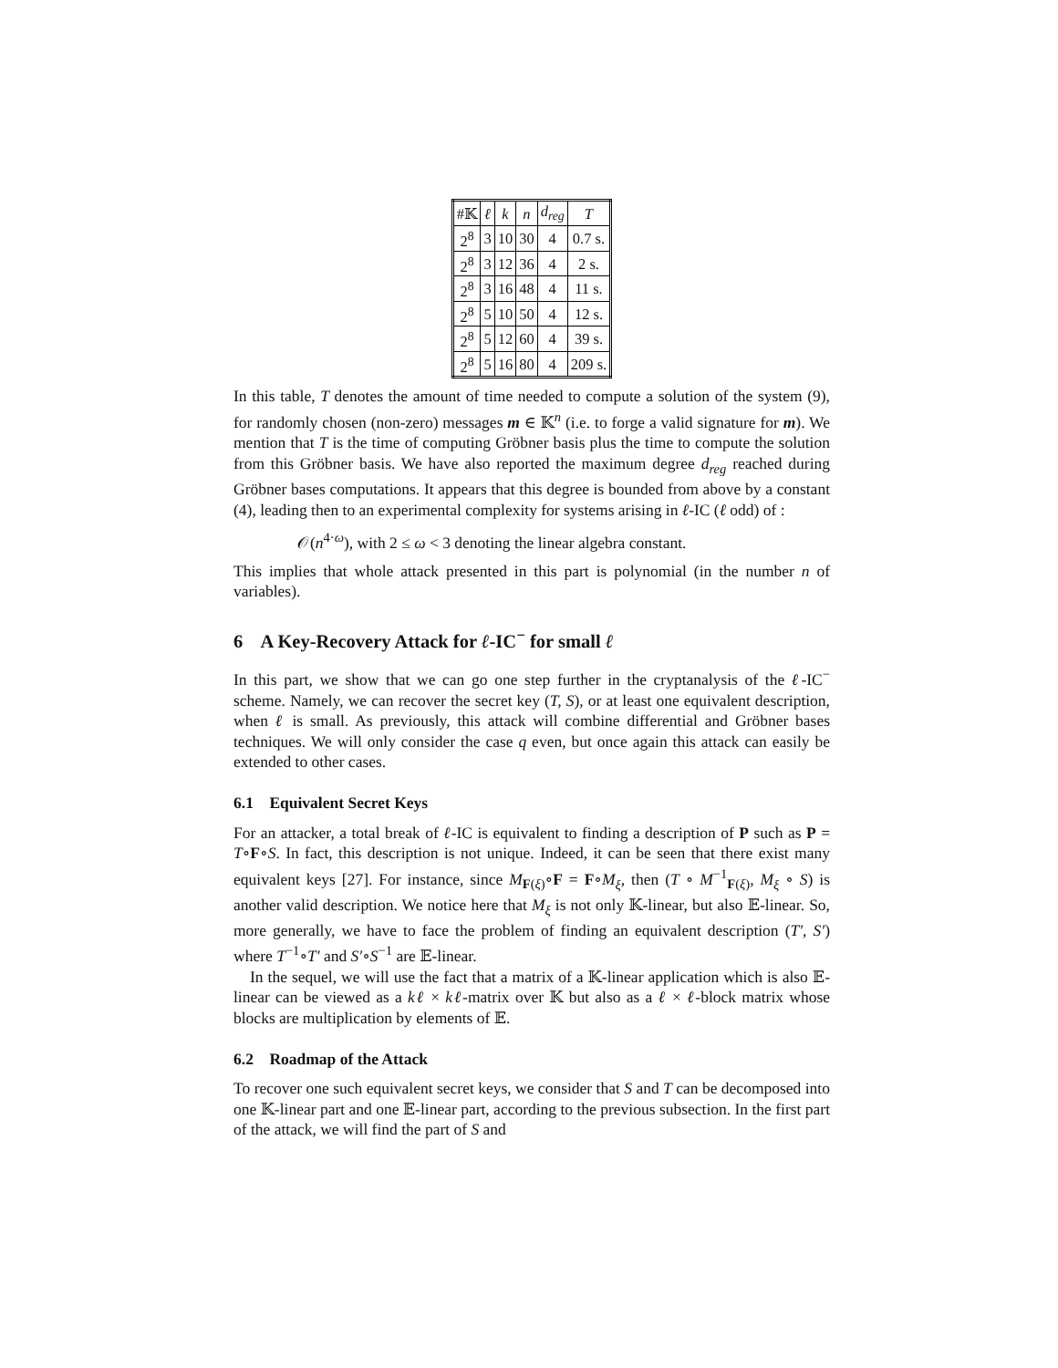| #𝕂 | ℓ | k | n | d<sub>reg</sub> | T |
| --- | --- | --- | --- | --- | --- |
| 2<sup>8</sup> | 3 | 10 | 30 | 4 | 0.7 s. |
| 2<sup>8</sup> | 3 | 12 | 36 | 4 | 2 s. |
| 2<sup>8</sup> | 3 | 16 | 48 | 4 | 11 s. |
| 2<sup>8</sup> | 5 | 10 | 50 | 4 | 12 s. |
| 2<sup>8</sup> | 5 | 12 | 60 | 4 | 39 s. |
| 2<sup>8</sup> | 5 | 16 | 80 | 4 | 209 s. |
In this table, T denotes the amount of time needed to compute a solution of the system (9), for randomly chosen (non-zero) messages m ∈ 𝕂<sup>n</sup> (i.e. to forge a valid signature for m). We mention that T is the time of computing Gröbner basis plus the time to compute the solution from this Gröbner basis. We have also reported the maximum degree d<sub>reg</sub> reached during Gröbner bases computations. It appears that this degree is bounded from above by a constant (4), leading then to an experimental complexity for systems arising in ℓ-IC (ℓ odd) of :
𝒪(n<sup>4·ω</sup>), with 2 ≤ ω < 3 denoting the linear algebra constant.
This implies that whole attack presented in this part is polynomial (in the number n of variables).
6 A Key-Recovery Attack for ℓ-IC<sup>−</sup> for small ℓ
In this part, we show that we can go one step further in the cryptanalysis of the ℓ-IC<sup>−</sup> scheme. Namely, we can recover the secret key (T, S), or at least one equivalent description, when ℓ is small. As previously, this attack will combine differential and Gröbner bases techniques. We will only consider the case q even, but once again this attack can easily be extended to other cases.
6.1 Equivalent Secret Keys
For an attacker, a total break of ℓ-IC is equivalent to finding a description of P such as P = T∘F∘S. In fact, this description is not unique. Indeed, it can be seen that there exist many equivalent keys [27]. For instance, since M<sub>F(ξ)</sub>∘F = F∘M<sub>ξ</sub>, then (T ∘ M<sup>−1</sup><sub>F(ξ)</sub>, M<sub>ξ</sub> ∘ S) is another valid description. We notice here that M<sub>ξ</sub> is not only 𝕂-linear, but also 𝔼-linear. So, more generally, we have to face the problem of finding an equivalent description (T′, S′) where T<sup>−1</sup>∘T′ and S′∘S<sup>−1</sup> are 𝔼-linear.
In the sequel, we will use the fact that a matrix of a 𝕂-linear application which is also 𝔼-linear can be viewed as a kℓ × kℓ-matrix over 𝕂 but also as a ℓ × ℓ-block matrix whose blocks are multiplication by elements of 𝔼.
6.2 Roadmap of the Attack
To recover one such equivalent secret keys, we consider that S and T can be decomposed into one 𝕂-linear part and one 𝔼-linear part, according to the previous subsection. In the first part of the attack, we will find the part of S and